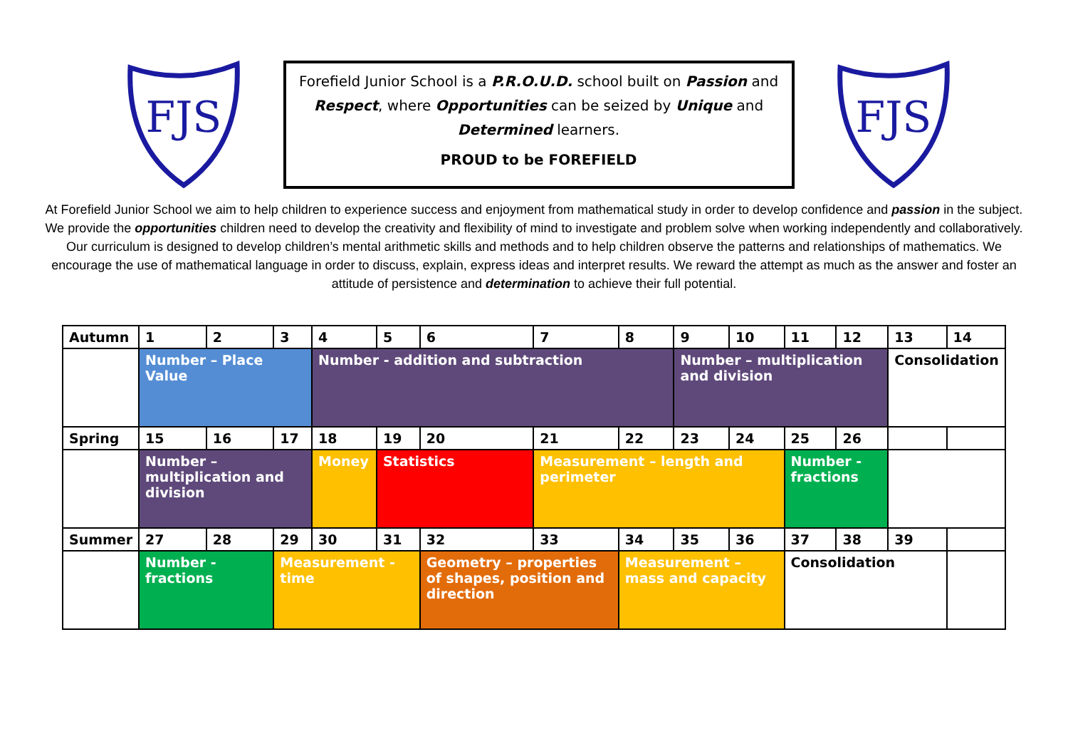FJS
Forefield Junior School is a P.R.O.U.D. school built on Passion and
Respect, where Opportunities can be seized by Unique and
Determined learners.
PROUD to be FOREFIELD
FJS
At Forefield Junior School we aim to help children to experience success and enjoyment from mathematical study in order to develop confidence and passion in the subject. We provide the opportunities children need to develop the creativity and flexibility of mind to investigate and problem solve when working independently and collaboratively. Our curriculum is designed to develop children’s mental arithmetic skills and methods and to help children observe the patterns and relationships of mathematics. We encourage the use of mathematical language in order to discuss, explain, express ideas and interpret results. We reward the attempt as much as the answer and foster an attitude of persistence and determination to achieve their full potential.
| Autumn | 1 | 2 | 3 | 4 | 5 | 6 | 7 | 8 | 9 | 10 | 11 | 12 | 13 | 14 |
| | Number – Place Value | | | Number - addition and subtraction | | | | | Number – multiplication and division | | | | Consolidation | |
| Spring | 15 | 16 | 17 | 18 | 19 | 20 | 21 | 22 | 23 | 24 | 25 | 26 | | |
| | Number – multiplication and division | | | Money | Statistics | | Measurement – length and perimeter | | | | Number - fractions | | | |
| Summer | 27 | 28 | 29 | 30 | 31 | 32 | 33 | 34 | 35 | 36 | 37 | 38 | 39 | |
| | Number - fractions | | Measurement - time | | | Geometry – properties of shapes, position and direction | | Measurement – mass and capacity | | | Consolidation | | | |